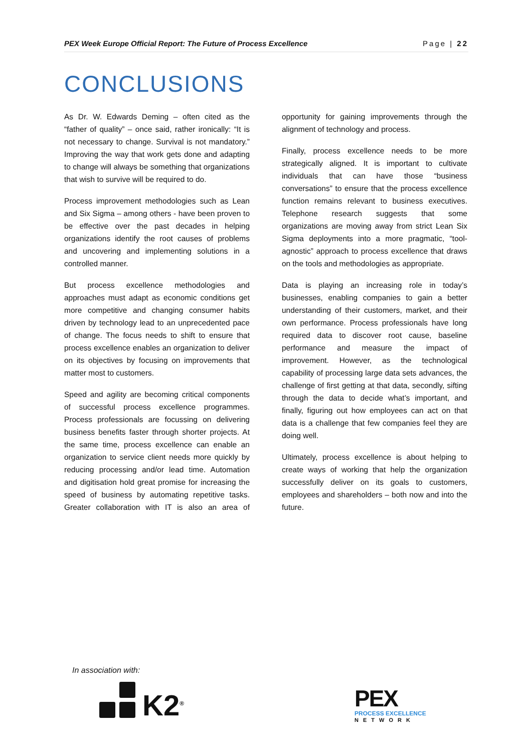PEX Week Europe Official Report: The Future of Process Excellence Page | 22
CONCLUSIONS
As Dr. W. Edwards Deming – often cited as the “father of quality” – once said, rather ironically: “It is not necessary to change. Survival is not mandatory.” Improving the way that work gets done and adapting to change will always be something that organizations that wish to survive will be required to do.
Process improvement methodologies such as Lean and Six Sigma – among others - have been proven to be effective over the past decades in helping organizations identify the root causes of problems and uncovering and implementing solutions in a controlled manner.
But process excellence methodologies and approaches must adapt as economic conditions get more competitive and changing consumer habits driven by technology lead to an unprecedented pace of change. The focus needs to shift to ensure that process excellence enables an organization to deliver on its objectives by focusing on improvements that matter most to customers.
Speed and agility are becoming critical components of successful process excellence programmes. Process professionals are focussing on delivering business benefits faster through shorter projects. At the same time, process excellence can enable an organization to service client needs more quickly by reducing processing and/or lead time. Automation and digitisation hold great promise for increasing the speed of business by automating repetitive tasks. Greater collaboration with IT is also an area of opportunity for gaining improvements through the alignment of technology and process.
Finally, process excellence needs to be more strategically aligned. It is important to cultivate individuals that can have those “business conversations” to ensure that the process excellence function remains relevant to business executives. Telephone research suggests that some organizations are moving away from strict Lean Six Sigma deployments into a more pragmatic, “tool-agnostic” approach to process excellence that draws on the tools and methodologies as appropriate.
Data is playing an increasing role in today’s businesses, enabling companies to gain a better understanding of their customers, market, and their own performance. Process professionals have long required data to discover root cause, baseline performance and measure the impact of improvement. However, as the technological capability of processing large data sets advances, the challenge of first getting at that data, secondly, sifting through the data to decide what’s important, and finally, figuring out how employees can act on that data is a challenge that few companies feel they are doing well.
Ultimately, process excellence is about helping to create ways of working that help the organization successfully deliver on its goals to customers, employees and shareholders – both now and into the future.
In association with:
K2<sup>®</sup>
PEX
PROCESS EXCELLENCE
NETWORK